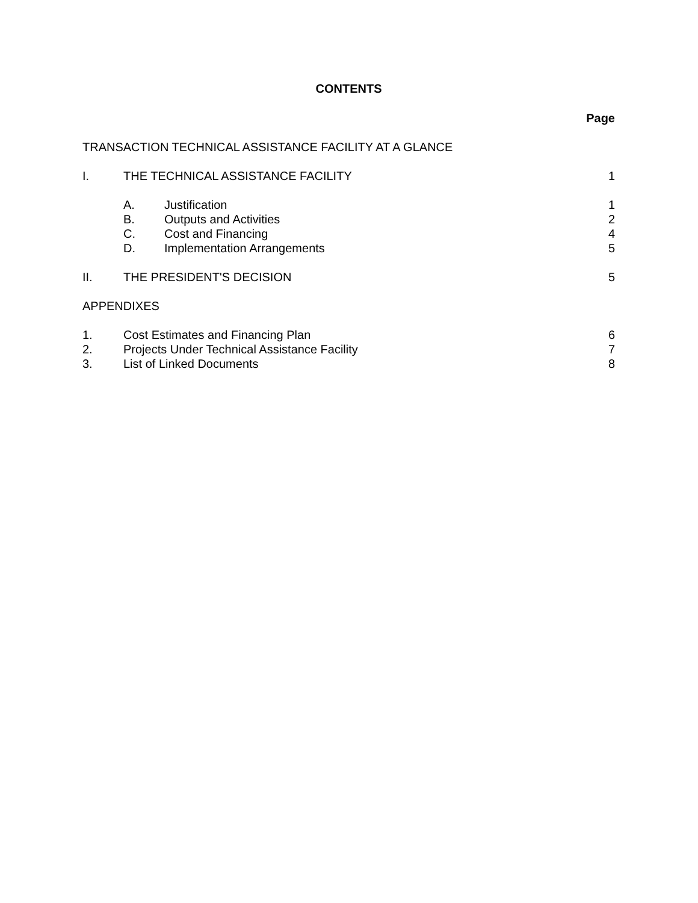CONTENTS
Page
TRANSACTION TECHNICAL ASSISTANCE FACILITY AT A GLANCE
I. THE TECHNICAL ASSISTANCE FACILITY
1
A. Justification 1
B. Outputs and Activities 2
C. Cost and Financing 4
D. Implementation Arrangements 5
II. THE PRESIDENT'S DECISION 5
APPENDIXES
1. Cost Estimates and Financing Plan
6
2. Projects Under Technical Assistance Facility
7
3. List of Linked Documents 8